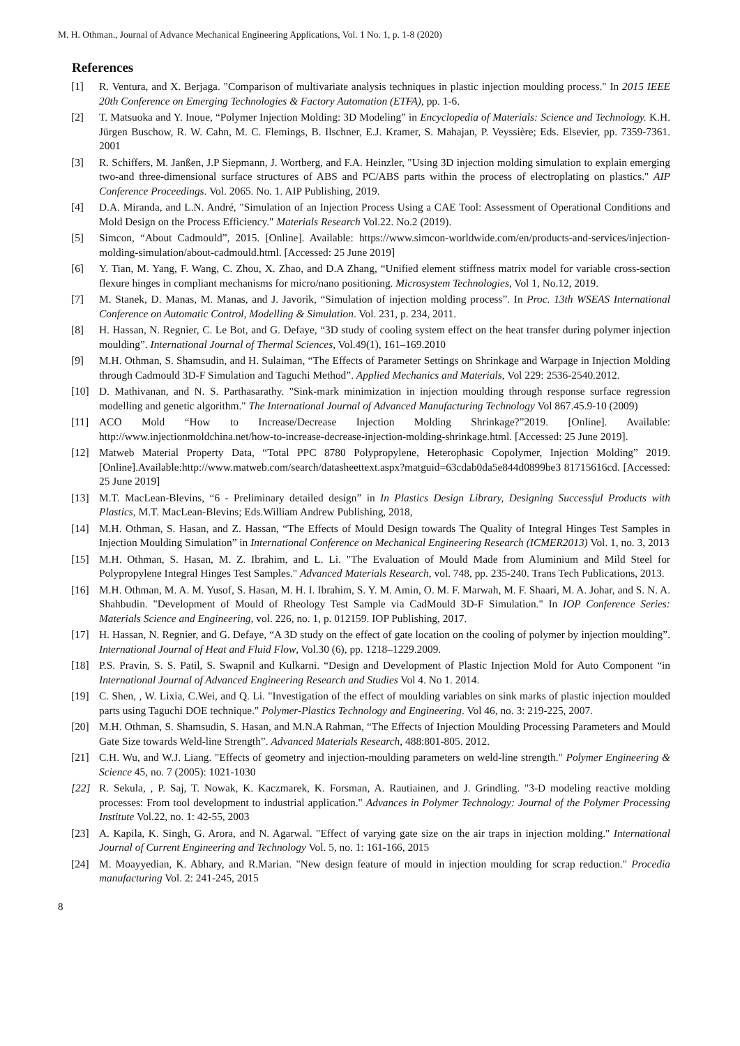M. H. Othman., Journal of Advance Mechanical Engineering Applications, Vol. 1 No. 1, p. 1-8 (2020)
References
[1] R. Ventura, and X. Berjaga. "Comparison of multivariate analysis techniques in plastic injection moulding process." In 2015 IEEE 20th Conference on Emerging Technologies & Factory Automation (ETFA), pp. 1-6.
[2] T. Matsuoka and Y. Inoue, “Polymer Injection Molding: 3D Modeling” in Encyclopedia of Materials: Science and Technology. K.H. Jürgen Buschow, R. W. Cahn, M. C. Flemings, B. Ilschner, E.J. Kramer, S. Mahajan, P. Veyssière; Eds. Elsevier, pp. 7359-7361. 2001
[3] R. Schiffers, M. Janßen, J.P Siepmann, J. Wortberg, and F.A. Heinzler, "Using 3D injection molding simulation to explain emerging two-and three-dimensional surface structures of ABS and PC/ABS parts within the process of electroplating on plastics." AIP Conference Proceedings. Vol. 2065. No. 1. AIP Publishing, 2019.
[4] D.A. Miranda, and L.N. André, "Simulation of an Injection Process Using a CAE Tool: Assessment of Operational Conditions and Mold Design on the Process Efficiency." Materials Research Vol.22. No.2 (2019).
[5] Simcon, “About Cadmould”, 2015. [Online]. Available: https://www.simcon-worldwide.com/en/products-and-services/injection-molding-simulation/about-cadmould.html. [Accessed: 25 June 2019]
[6] Y. Tian, M. Yang, F. Wang, C. Zhou, X. Zhao, and D.A Zhang, “Unified element stiffness matrix model for variable cross-section flexure hinges in compliant mechanisms for micro/nano positioning. Microsystem Technologies, Vol 1, No.12, 2019.
[7] M. Stanek, D. Manas, M. Manas, and J. Javorik, “Simulation of injection molding process”. In Proc. 13th WSEAS International Conference on Automatic Control, Modelling & Simulation. Vol. 231, p. 234, 2011.
[8] H. Hassan, N. Regnier, C. Le Bot, and G. Defaye, “3D study of cooling system effect on the heat transfer during polymer injection moulding”. International Journal of Thermal Sciences, Vol.49(1), 161–169.2010
[9] M.H. Othman, S. Shamsudin, and H. Sulaiman, “The Effects of Parameter Settings on Shrinkage and Warpage in Injection Molding through Cadmould 3D-F Simulation and Taguchi Method”. Applied Mechanics and Materials, Vol 229: 2536-2540.2012.
[10] D. Mathivanan, and N. S. Parthasarathy. "Sink-mark minimization in injection moulding through response surface regression modelling and genetic algorithm." The International Journal of Advanced Manufacturing Technology Vol 867.45.9-10 (2009)
[11] ACO Mold “How to Increase/Decrease Injection Molding Shrinkage?”2019. [Online]. Available: http://www.injectionmoldchina.net/how-to-increase-decrease-injection-molding-shrinkage.html. [Accessed: 25 June 2019].
[12] Matweb Material Property Data, “Total PPC 8780 Polypropylene, Heterophasic Copolymer, Injection Molding” 2019.[Online].Available:http://www.matweb.com/search/datasheettext.aspx?matguid=63cdab0da5e844d0899be3 81715616cd. [Accessed: 25 June 2019]
[13] M.T. MacLean-Blevins, “6 - Preliminary detailed design” in In Plastics Design Library, Designing Successful Products with Plastics, M.T. MacLean-Blevins; Eds.William Andrew Publishing, 2018,
[14] M.H. Othman, S. Hasan, and Z. Hassan, “The Effects of Mould Design towards The Quality of Integral Hinges Test Samples in Injection Moulding Simulation” in International Conference on Mechanical Engineering Research (ICMER2013) Vol. 1, no. 3, 2013
[15] M.H. Othman, S. Hasan, M. Z. Ibrahim, and L. Li. "The Evaluation of Mould Made from Aluminium and Mild Steel for Polypropylene Integral Hinges Test Samples." Advanced Materials Research, vol. 748, pp. 235-240. Trans Tech Publications, 2013.
[16] M.H. Othman, M. A. M. Yusof, S. Hasan, M. H. I. Ibrahim, S. Y. M. Amin, O. M. F. Marwah, M. F. Shaari, M. A. Johar, and S. N. A. Shahbudin. "Development of Mould of Rheology Test Sample via CadMould 3D-F Simulation." In IOP Conference Series: Materials Science and Engineering, vol. 226, no. 1, p. 012159. IOP Publishing, 2017.
[17] H. Hassan, N. Regnier, and G. Defaye, “A 3D study on the effect of gate location on the cooling of polymer by injection moulding”. International Journal of Heat and Fluid Flow, Vol.30 (6), pp. 1218–1229.2009.
[18] P.S. Pravin, S. S. Patil, S. Swapnil and Kulkarni. “Design and Development of Plastic Injection Mold for Auto Component “in International Journal of Advanced Engineering Research and Studies Vol 4. No 1. 2014.
[19] C. Shen, , W. Lixia, C.Wei, and Q. Li. "Investigation of the effect of moulding variables on sink marks of plastic injection moulded parts using Taguchi DOE technique." Polymer-Plastics Technology and Engineering. Vol 46, no. 3: 219-225, 2007.
[20] M.H. Othman, S. Shamsudin, S. Hasan, and M.N.A Rahman, “The Effects of Injection Moulding Processing Parameters and Mould Gate Size towards Weld-line Strength”. Advanced Materials Research, 488:801-805. 2012.
[21] C.H. Wu, and W.J. Liang. "Effects of geometry and injection‐moulding parameters on weld‐line strength." Polymer Engineering & Science 45, no. 7 (2005): 1021-1030
[22] R. Sekula, , P. Saj, T. Nowak, K. Kaczmarek, K. Forsman, A. Rautiainen, and J. Grindling. "3‐D modeling reactive molding processes: From tool development to industrial application." Advances in Polymer Technology: Journal of the Polymer Processing Institute Vol.22, no. 1: 42-55, 2003
[23] A. Kapila, K. Singh, G. Arora, and N. Agarwal. "Effect of varying gate size on the air traps in injection molding." International Journal of Current Engineering and Technology Vol. 5, no. 1: 161-166, 2015
[24] M. Moayyedian, K. Abhary, and R.Marian. "New design feature of mould in injection moulding for scrap reduction." Procedia manufacturing Vol. 2: 241-245, 2015
8